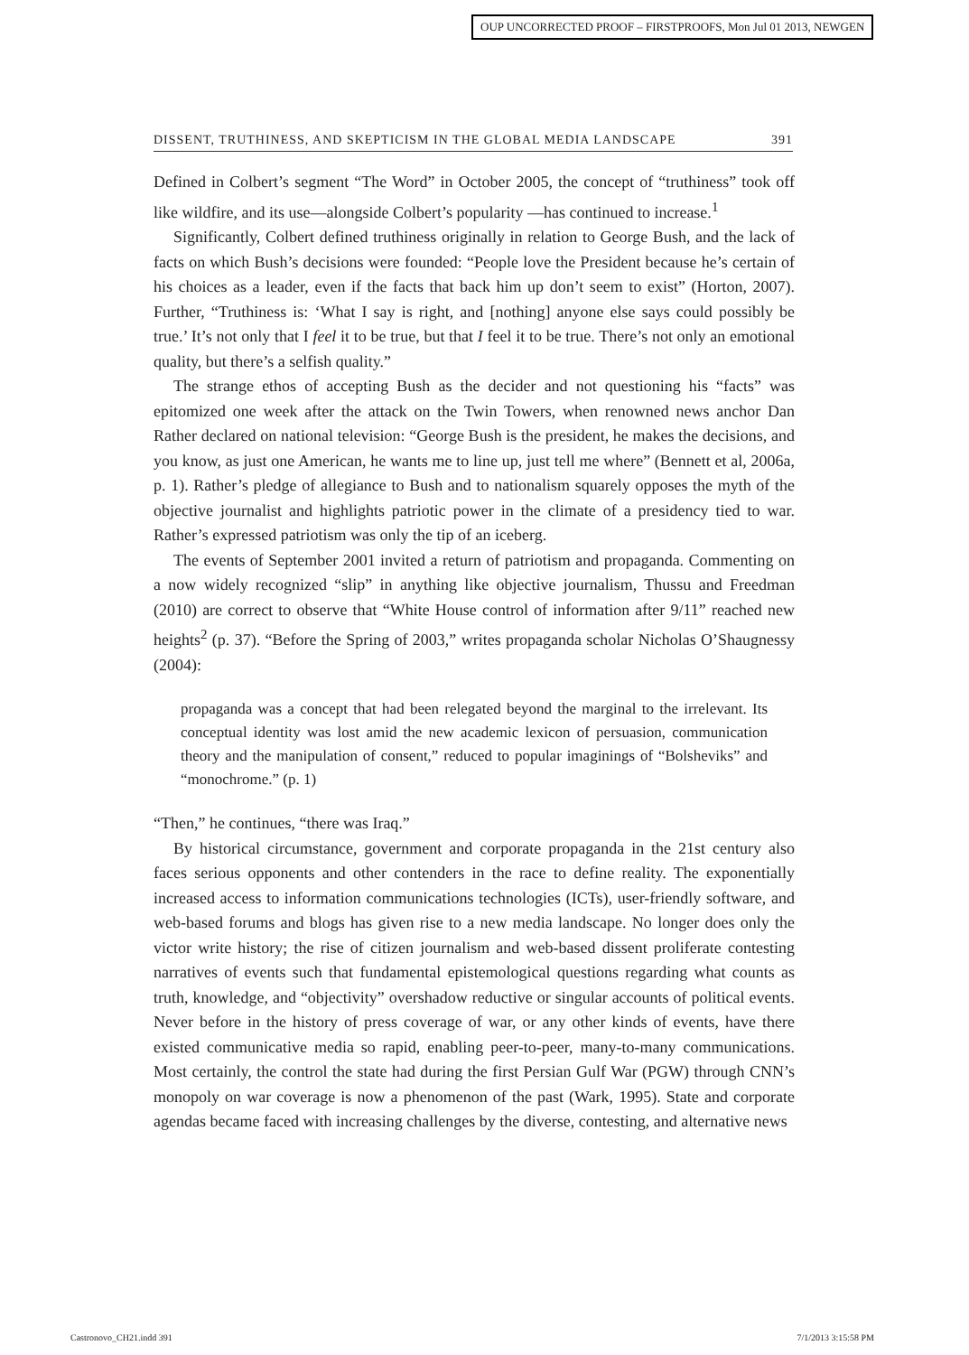OUP UNCORRECTED PROOF – FIRSTPROOFS, Mon Jul 01 2013, NEWGEN
DISSENT, TRUTHINESS, AND SKEPTICISM IN THE GLOBAL MEDIA LANDSCAPE 391
Defined in Colbert’s segment “The Word” in October 2005, the concept of “truthiness” took off like wildfire, and its use—alongside Colbert’s popularity —has continued to increase.<sup>1</sup>
Significantly, Colbert defined truthiness originally in relation to George Bush, and the lack of facts on which Bush’s decisions were founded: “People love the President because he’s certain of his choices as a leader, even if the facts that back him up don’t seem to exist” (Horton, 2007). Further, “Truthiness is: ‘What I say is right, and [nothing] anyone else says could possibly be true.’ It’s not only that I feel it to be true, but that I feel it to be true. There’s not only an emotional quality, but there’s a selfish quality.”
The strange ethos of accepting Bush as the decider and not questioning his “facts” was epitomized one week after the attack on the Twin Towers, when renowned news anchor Dan Rather declared on national television: “George Bush is the president, he makes the decisions, and you know, as just one American, he wants me to line up, just tell me where” (Bennett et al, 2006a, p. 1). Rather’s pledge of allegiance to Bush and to nationalism squarely opposes the myth of the objective journalist and highlights patriotic power in the climate of a presidency tied to war. Rather’s expressed patriotism was only the tip of an iceberg.
The events of September 2001 invited a return of patriotism and propaganda. Commenting on a now widely recognized “slip” in anything like objective journalism, Thussu and Freedman (2010) are correct to observe that “White House control of information after 9/11” reached new heights<sup>2</sup> (p. 37). “Before the Spring of 2003,” writes propaganda scholar Nicholas O’Shaugnessy (2004):
propaganda was a concept that had been relegated beyond the marginal to the irrelevant. Its conceptual identity was lost amid the new academic lexicon of persuasion, communication theory and the manipulation of consent,” reduced to popular imaginings of “Bolsheviks” and “monochrome.” (p. 1)
“Then,” he continues, “there was Iraq.”
By historical circumstance, government and corporate propaganda in the 21st century also faces serious opponents and other contenders in the race to define reality. The exponentially increased access to information communications technologies (ICTs), user-friendly software, and web-based forums and blogs has given rise to a new media landscape. No longer does only the victor write history; the rise of citizen journalism and web-based dissent proliferate contesting narratives of events such that fundamental epistemological questions regarding what counts as truth, knowledge, and “objectivity” overshadow reductive or singular accounts of political events. Never before in the history of press coverage of war, or any other kinds of events, have there existed communicative media so rapid, enabling peer-to-peer, many-to-many communications. Most certainly, the control the state had during the first Persian Gulf War (PGW) through CNN’s monopoly on war coverage is now a phenomenon of the past (Wark, 1995). State and corporate agendas became faced with increasing challenges by the diverse, contesting, and alternative news
Castronovo_CH21.indd 391 7/1/2013 3:15:58 PM